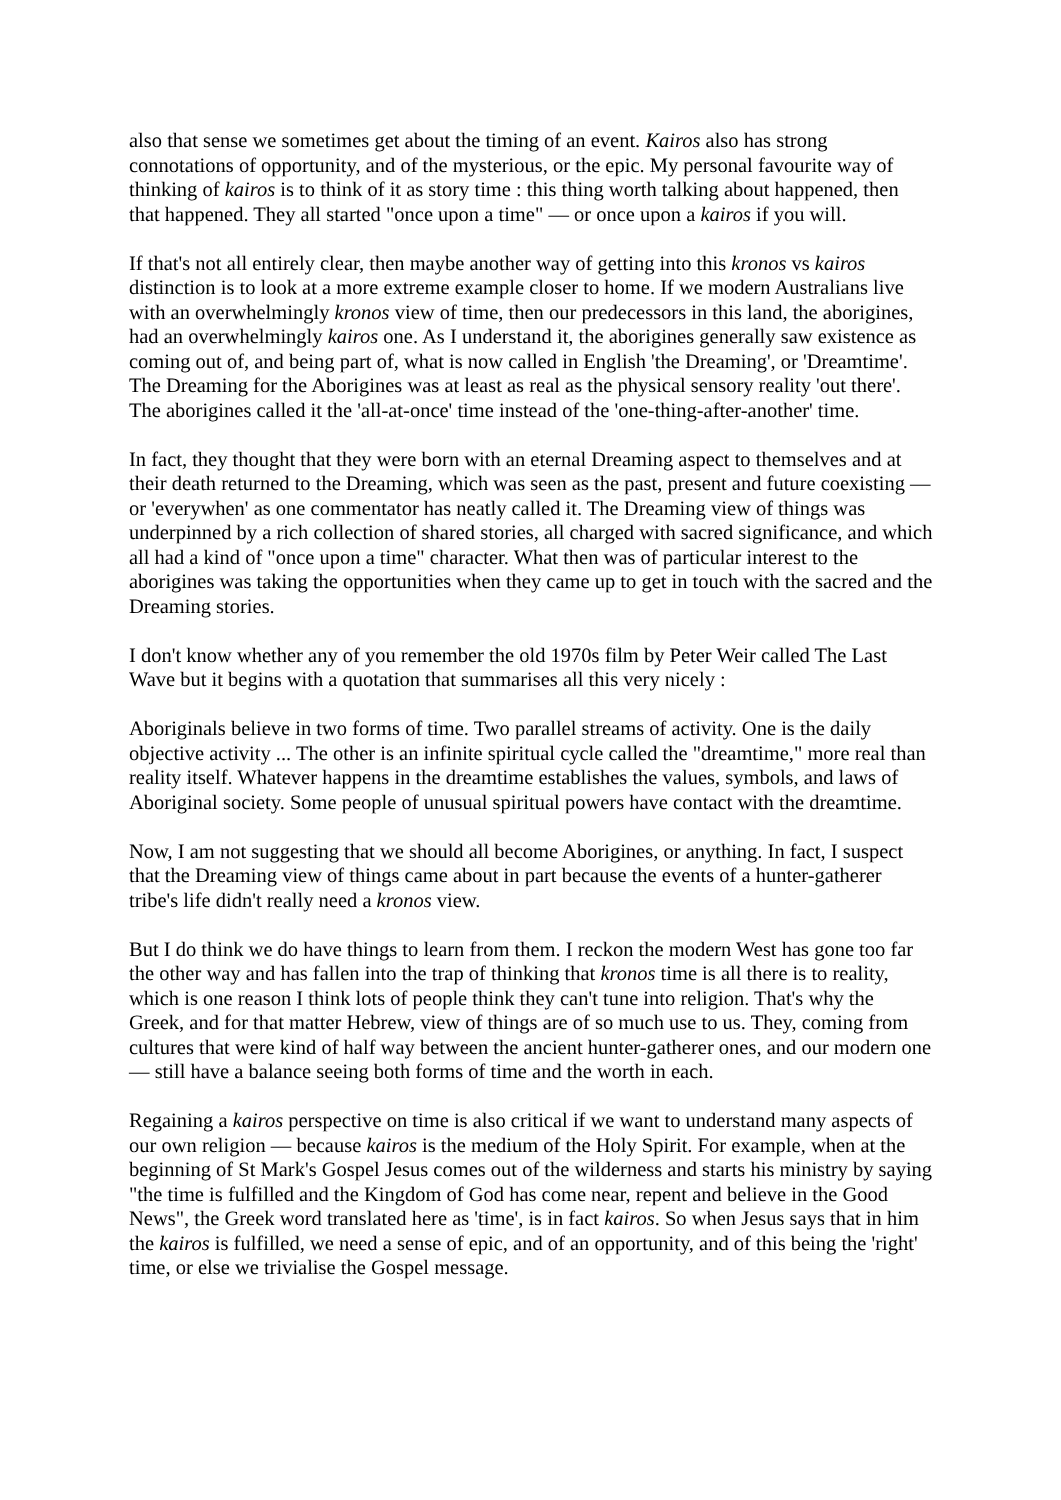also that sense we sometimes get about the timing of an event. Kairos also has strong connotations of opportunity, and of the mysterious, or the epic. My personal favourite way of thinking of kairos is to think of it as story time : this thing worth talking about happened, then that happened. They all started "once upon a time" — or once upon a kairos if you will.
If that's not all entirely clear, then maybe another way of getting into this kronos vs kairos distinction is to look at a more extreme example closer to home. If we modern Australians live with an overwhelmingly kronos view of time, then our predecessors in this land, the aborigines, had an overwhelmingly kairos one. As I understand it, the aborigines generally saw existence as coming out of, and being part of, what is now called in English 'the Dreaming', or 'Dreamtime'. The Dreaming for the Aborigines was at least as real as the physical sensory reality 'out there'. The aborigines called it the 'all-at-once' time instead of the 'one-thing-after-another' time.
In fact, they thought that they were born with an eternal Dreaming aspect to themselves and at their death returned to the Dreaming, which was seen as the past, present and future coexisting — or 'everywhen' as one commentator has neatly called it. The Dreaming view of things was underpinned by a rich collection of shared stories, all charged with sacred significance, and which all had a kind of "once upon a time" character. What then was of particular interest to the aborigines was taking the opportunities when they came up to get in touch with the sacred and the Dreaming stories.
I don't know whether any of you remember the old 1970s film by Peter Weir called The Last Wave but it begins with a quotation that summarises all this very nicely :
Aboriginals believe in two forms of time. Two parallel streams of activity. One is the daily objective activity ... The other is an infinite spiritual cycle called the "dreamtime," more real than reality itself. Whatever happens in the dreamtime establishes the values, symbols, and laws of Aboriginal society. Some people of unusual spiritual powers have contact with the dreamtime.
Now, I am not suggesting that we should all become Aborigines, or anything. In fact, I suspect that the Dreaming view of things came about in part because the events of a hunter-gatherer tribe's life didn't really need a kronos view.
But I do think we do have things to learn from them. I reckon the modern West has gone too far the other way and has fallen into the trap of thinking that kronos time is all there is to reality, which is one reason I think lots of people think they can't tune into religion. That's why the Greek, and for that matter Hebrew, view of things are of so much use to us. They, coming from cultures that were kind of half way between the ancient hunter-gatherer ones, and our modern one — still have a balance seeing both forms of time and the worth in each.
Regaining a kairos perspective on time is also critical if we want to understand many aspects of our own religion — because kairos is the medium of the Holy Spirit. For example, when at the beginning of St Mark's Gospel Jesus comes out of the wilderness and starts his ministry by saying "the time is fulfilled and the Kingdom of God has come near, repent and believe in the Good News", the Greek word translated here as 'time', is in fact kairos. So when Jesus says that in him the kairos is fulfilled, we need a sense of epic, and of an opportunity, and of this being the 'right' time, or else we trivialise the Gospel message.